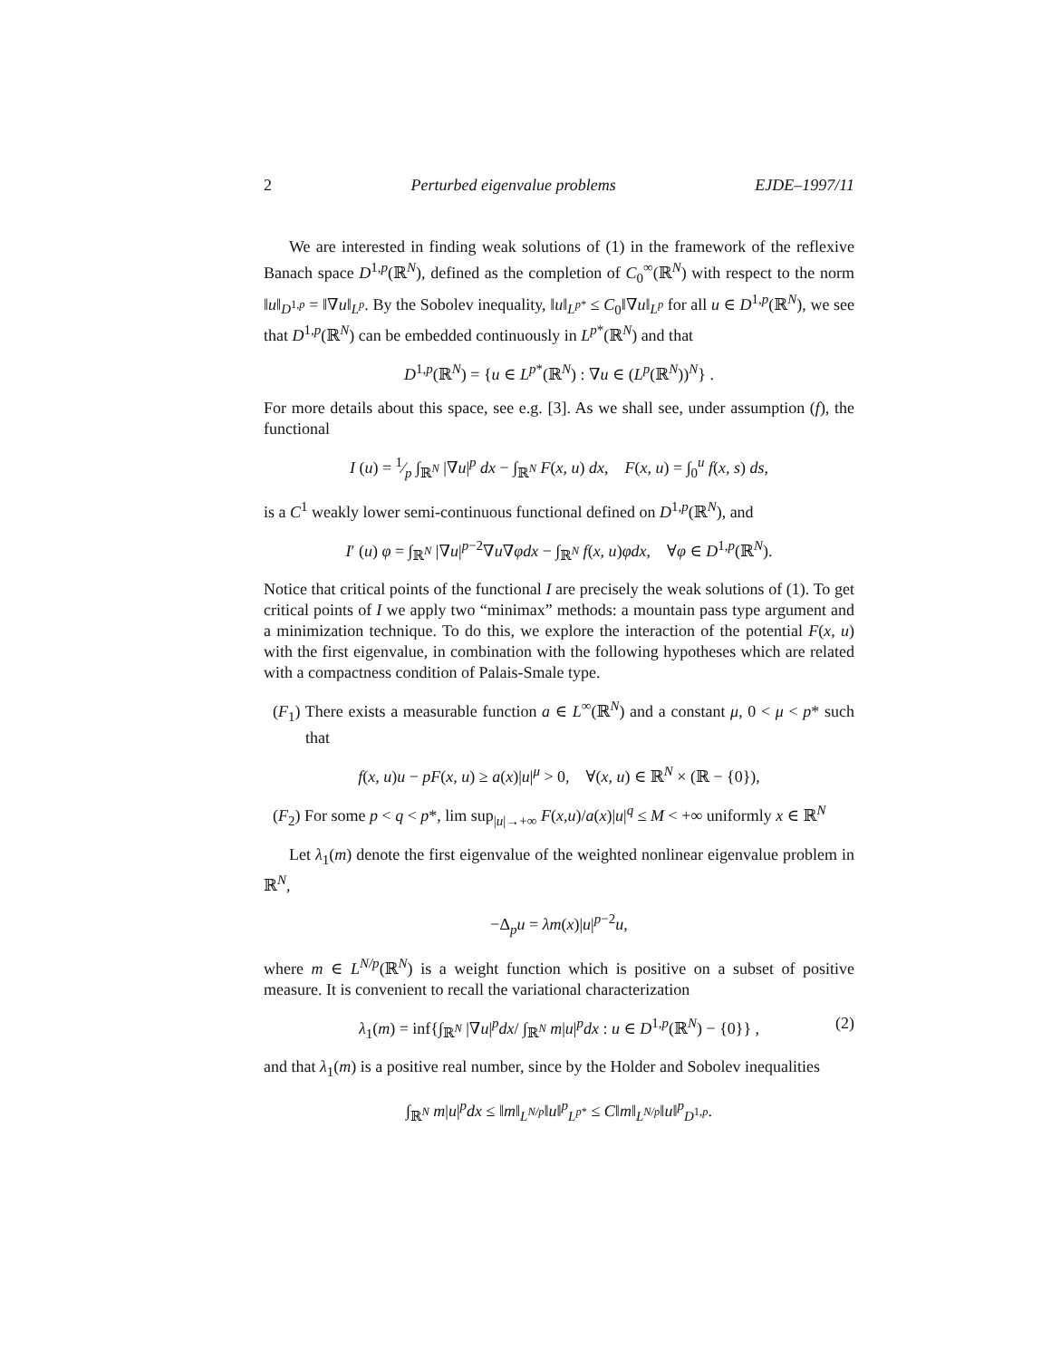2 Perturbed eigenvalue problems EJDE–1997/11
We are interested in finding weak solutions of (1) in the framework of the reflexive Banach space D<sup>1,p</sup>(ℝ<sup>N</sup>), defined as the completion of C<sub>0</sub><sup>∞</sup>(ℝ<sup>N</sup>) with respect to the norm ‖u‖<sub>D<sup>1,p</sup></sub> = ‖∇u‖<sub>L<sup>p</sup></sub>. By the Sobolev inequality, ‖u‖<sub>L<sup>p*</sup></sub> ≤ C<sub>0</sub>‖∇u‖<sub>L<sup>p</sup></sub> for all u ∈ D<sup>1,p</sup>(ℝ<sup>N</sup>), we see that D<sup>1,p</sup>(ℝ<sup>N</sup>) can be embedded continuously in L<sup>p*</sup>(ℝ<sup>N</sup>) and that
D<sup>1,p</sup>(ℝ<sup>N</sup>) = {u ∈ L<sup>p*</sup>(ℝ<sup>N</sup>) : ∇u ∈ (L<sup>p</sup>(ℝ<sup>N</sup>))<sup>N</sup>} .
For more details about this space, see e.g. [3]. As we shall see, under assumption (f), the functional
I (u) = 1⁄p ∫<sub>ℝ<sup>N</sup></sub> |∇u|<sup>p</sup> dx − ∫<sub>ℝ<sup>N</sup></sub> F(x, u) dx, F(x, u) = ∫<sub>0</sub><sup>u</sup> f(x, s) ds,
is a C<sup>1</sup> weakly lower semi-continuous functional defined on D<sup>1,p</sup>(ℝ<sup>N</sup>), and
I′ (u) φ = ∫<sub>ℝ<sup>N</sup></sub> |∇u|<sup>p−2</sup>∇u∇φdx − ∫<sub>ℝ<sup>N</sup></sub> f(x, u)φdx, ∀φ ∈ D<sup>1,p</sup>(ℝ<sup>N</sup>).
Notice that critical points of the functional I are precisely the weak solutions of (1). To get critical points of I we apply two “minimax” methods: a mountain pass type argument and a minimization technique. To do this, we explore the interaction of the potential F(x, u) with the first eigenvalue, in combination with the following hypotheses which are related with a compactness condition of Palais-Smale type.
(F<sub>1</sub>) There exists a measurable function a ∈ L<sup>∞</sup>(ℝ<sup>N</sup>) and a constant μ, 0 < μ < p* such that
f(x, u)u − pF(x, u) ≥ a(x)|u|<sup>μ</sup> > 0, ∀(x, u) ∈ ℝ<sup>N</sup> × (ℝ − {0}),
(F<sub>2</sub>) For some p < q < p*, lim sup<sub>|u|→+∞</sub> F(x,u)/a(x)|u|<sup>q</sup> ≤ M < +∞ uniformly x ∈ ℝ<sup>N</sup>
Let λ<sub>1</sub>(m) denote the first eigenvalue of the weighted nonlinear eigenvalue problem in ℝ<sup>N</sup>,
−Δ<sub>p</sub>u = λm(x)|u|<sup>p−2</sup>u,
where m ∈ L<sup>N/p</sup>(ℝ<sup>N</sup>) is a weight function which is positive on a subset of positive measure. It is convenient to recall the variational characterization
λ<sub>1</sub>(m) = inf{∫<sub>ℝ<sup>N</sup></sub> |∇u|<sup>p</sup>dx/ ∫<sub>ℝ<sup>N</sup></sub> m|u|<sup>p</sup>dx : u ∈ D<sup>1,p</sup>(ℝ<sup>N</sup>) − {0}} , (2)
and that λ<sub>1</sub>(m) is a positive real number, since by the Holder and Sobolev inequalities
∫<sub>ℝ<sup>N</sup></sub> m|u|<sup>p</sup>dx ≤ ‖m‖<sub>L<sup>N/p</sup></sub>‖u‖<sup>p</sup><sub>L<sup>p*</sup></sub> ≤ C‖m‖<sub>L<sup>N/p</sup></sub>‖u‖<sup>p</sup><sub>D<sup>1,p</sup></sub>.